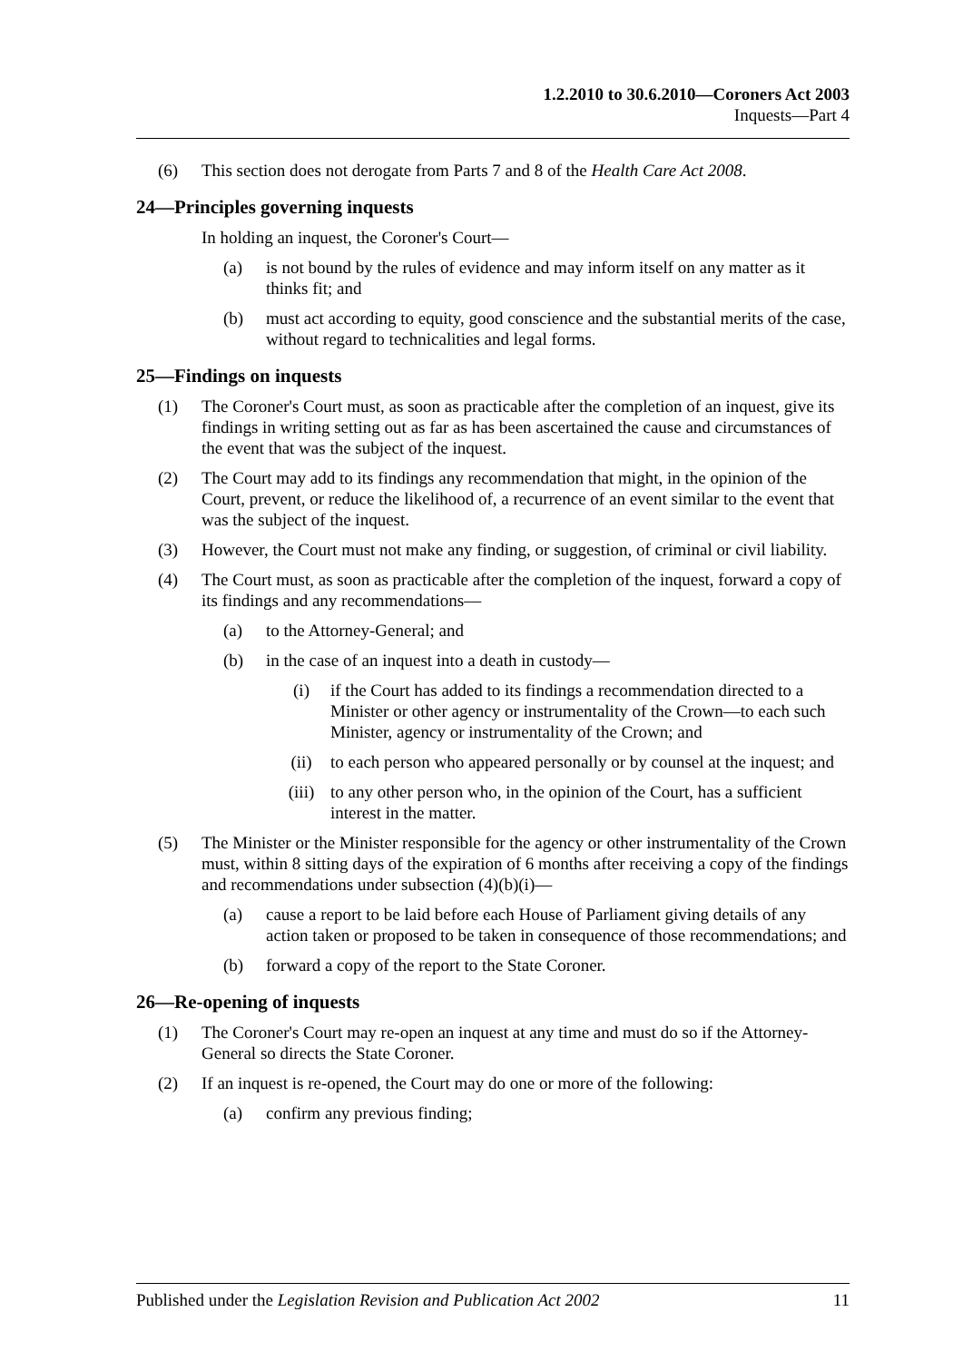1.2.2010 to 30.6.2010—Coroners Act 2003
Inquests—Part 4
(6) This section does not derogate from Parts 7 and 8 of the Health Care Act 2008.
24—Principles governing inquests
In holding an inquest, the Coroner's Court—
(a) is not bound by the rules of evidence and may inform itself on any matter as it thinks fit; and
(b) must act according to equity, good conscience and the substantial merits of the case, without regard to technicalities and legal forms.
25—Findings on inquests
(1) The Coroner's Court must, as soon as practicable after the completion of an inquest, give its findings in writing setting out as far as has been ascertained the cause and circumstances of the event that was the subject of the inquest.
(2) The Court may add to its findings any recommendation that might, in the opinion of the Court, prevent, or reduce the likelihood of, a recurrence of an event similar to the event that was the subject of the inquest.
(3) However, the Court must not make any finding, or suggestion, of criminal or civil liability.
(4) The Court must, as soon as practicable after the completion of the inquest, forward a copy of its findings and any recommendations—
(a) to the Attorney-General; and
(b) in the case of an inquest into a death in custody—
(i) if the Court has added to its findings a recommendation directed to a Minister or other agency or instrumentality of the Crown—to each such Minister, agency or instrumentality of the Crown; and
(ii) to each person who appeared personally or by counsel at the inquest; and
(iii) to any other person who, in the opinion of the Court, has a sufficient interest in the matter.
(5) The Minister or the Minister responsible for the agency or other instrumentality of the Crown must, within 8 sitting days of the expiration of 6 months after receiving a copy of the findings and recommendations under subsection (4)(b)(i)—
(a) cause a report to be laid before each House of Parliament giving details of any action taken or proposed to be taken in consequence of those recommendations; and
(b) forward a copy of the report to the State Coroner.
26—Re-opening of inquests
(1) The Coroner's Court may re-open an inquest at any time and must do so if the Attorney-General so directs the State Coroner.
(2) If an inquest is re-opened, the Court may do one or more of the following:
(a) confirm any previous finding;
Published under the Legislation Revision and Publication Act 2002 11